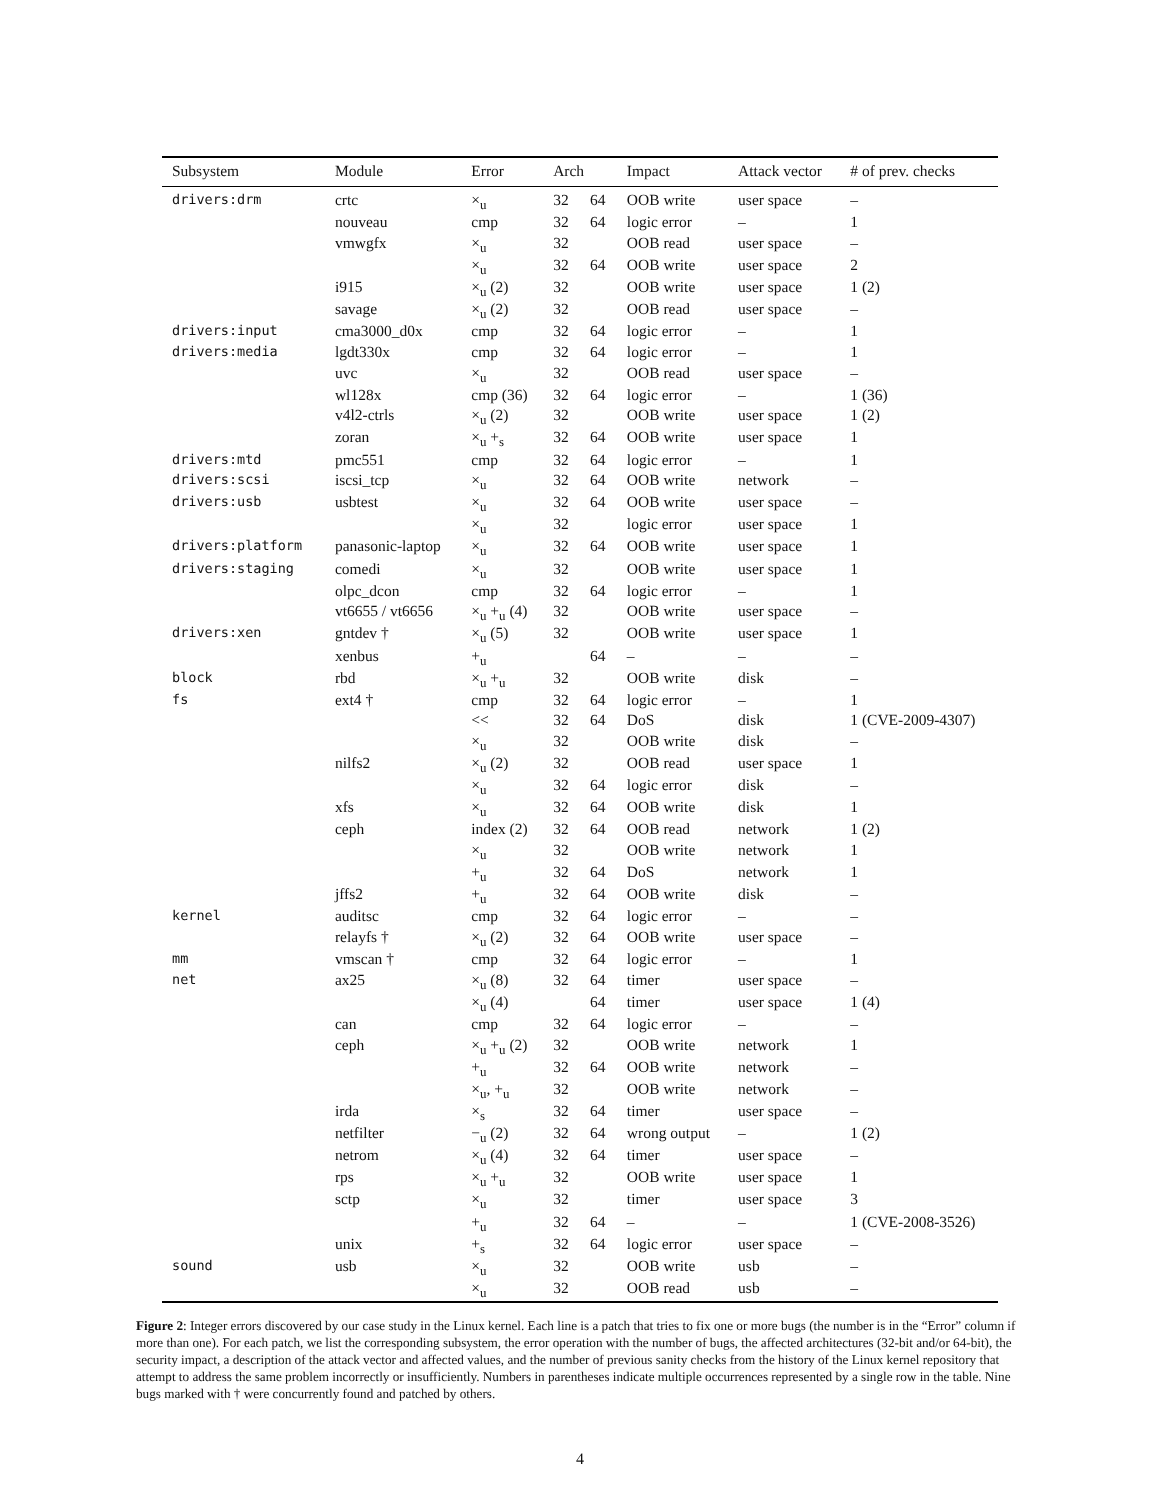| Subsystem | Module | Error | Arch | | Impact | Attack vector | # of prev. checks |
| --- | --- | --- | --- | --- | --- | --- | --- |
| drivers:drm | crtc | ×<sub>u</sub> | 32 | 64 | OOB write | user space | – |
| | nouveau | cmp | 32 | 64 | logic error | – | 1 |
| | vmwgfx | ×<sub>u</sub> | 32 | | OOB read | user space | – |
| | | ×<sub>u</sub> | 32 | 64 | OOB write | user space | 2 |
| | i915 | ×<sub>u</sub> (2) | 32 | | OOB write | user space | 1 (2) |
| | savage | ×<sub>u</sub> (2) | 32 | | OOB read | user space | – |
| drivers:input | cma3000_d0x | cmp | 32 | 64 | logic error | – | 1 |
| drivers:media | lgdt330x | cmp | 32 | 64 | logic error | – | 1 |
| | uvc | ×<sub>u</sub> | 32 | | OOB read | user space | – |
| | wl128x | cmp (36) | 32 | 64 | logic error | – | 1 (36) |
| | v4l2-ctrls | ×<sub>u</sub> (2) | 32 | | OOB write | user space | 1 (2) |
| | zoran | ×<sub>u</sub> +<sub>s</sub> | 32 | 64 | OOB write | user space | 1 |
| drivers:mtd | pmc551 | cmp | 32 | 64 | logic error | – | 1 |
| drivers:scsi | iscsi_tcp | ×<sub>u</sub> | 32 | 64 | OOB write | network | – |
| drivers:usb | usbtest | ×<sub>u</sub> | 32 | 64 | OOB write | user space | – |
| | | ×<sub>u</sub> | 32 | | logic error | user space | 1 |
| drivers:platform | panasonic-laptop | ×<sub>u</sub> | 32 | 64 | OOB write | user space | 1 |
| drivers:staging | comedi | ×<sub>u</sub> | 32 | | OOB write | user space | 1 |
| | olpc_dcon | cmp | 32 | 64 | logic error | – | 1 |
| | vt6655 / vt6656 | ×<sub>u</sub> +<sub>u</sub> (4) | 32 | | OOB write | user space | – |
| drivers:xen | gntdev † | ×<sub>u</sub> (5) | 32 | | OOB write | user space | 1 |
| | xenbus | +<sub>u</sub> | | 64 | – | – | – |
| block | rbd | ×<sub>u</sub> +<sub>u</sub> | 32 | | OOB write | disk | – |
| fs | ext4 † | cmp | 32 | 64 | logic error | – | 1 |
| | | << | 32 | 64 | DoS | disk | 1 (CVE-2009-4307) |
| | | ×<sub>u</sub> | 32 | | OOB write | disk | – |
| | nilfs2 | ×<sub>u</sub> (2) | 32 | | OOB read | user space | 1 |
| | | ×<sub>u</sub> | 32 | 64 | logic error | disk | – |
| | xfs | ×<sub>u</sub> | 32 | 64 | OOB write | disk | 1 |
| | ceph | index (2) | 32 | 64 | OOB read | network | 1 (2) |
| | | ×<sub>u</sub> | 32 | | OOB write | network | 1 |
| | | +<sub>u</sub> | 32 | 64 | DoS | network | 1 |
| | jffs2 | +<sub>u</sub> | 32 | 64 | OOB write | disk | – |
| kernel | auditsc | cmp | 32 | 64 | logic error | – | – |
| | relayfs † | ×<sub>u</sub> (2) | 32 | 64 | OOB write | user space | – |
| mm | vmscan † | cmp | 32 | 64 | logic error | – | 1 |
| net | ax25 | ×<sub>u</sub> (8) | 32 | 64 | timer | user space | – |
| | | ×<sub>u</sub> (4) | | 64 | timer | user space | 1 (4) |
| | can | cmp | 32 | 64 | logic error | – | – |
| | ceph | ×<sub>u</sub> +<sub>u</sub> (2) | 32 | | OOB write | network | 1 |
| | | +<sub>u</sub> | 32 | 64 | OOB write | network | – |
| | | ×<sub>u</sub>, +<sub>u</sub> | 32 | | OOB write | network | – |
| | irda | ×<sub>s</sub> | 32 | 64 | timer | user space | – |
| | netfilter | −<sub>u</sub> (2) | 32 | 64 | wrong output | – | 1 (2) |
| | netrom | ×<sub>u</sub> (4) | 32 | 64 | timer | user space | – |
| | rps | ×<sub>u</sub> +<sub>u</sub> | 32 | | OOB write | user space | 1 |
| | sctp | ×<sub>u</sub> | 32 | | timer | user space | 3 |
| | | +<sub>u</sub> | 32 | 64 | – | – | 1 (CVE-2008-3526) |
| | unix | +<sub>s</sub> | 32 | 64 | logic error | user space | – |
| sound | usb | ×<sub>u</sub> | 32 | | OOB write | usb | – |
| | | ×<sub>u</sub> | 32 | | OOB read | usb | – |
Figure 2: Integer errors discovered by our case study in the Linux kernel. Each line is a patch that tries to fix one or more bugs (the number is in the “Error” column if more than one). For each patch, we list the corresponding subsystem, the error operation with the number of bugs, the affected architectures (32-bit and/or 64-bit), the security impact, a description of the attack vector and affected values, and the number of previous sanity checks from the history of the Linux kernel repository that attempt to address the same problem incorrectly or insufficiently. Numbers in parentheses indicate multiple occurrences represented by a single row in the table. Nine bugs marked with † were concurrently found and patched by others.
4